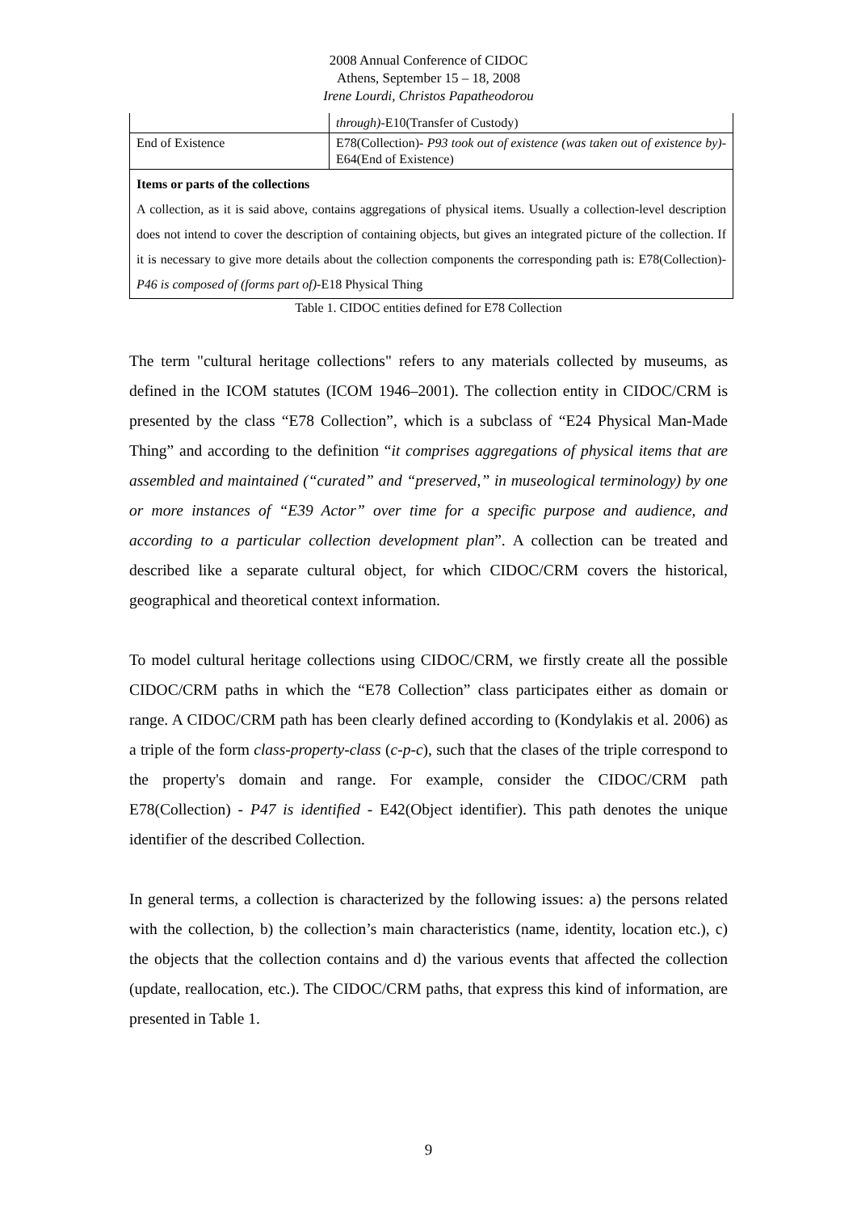2008 Annual Conference of CIDOC
Athens, September 15 – 18, 2008
Irene Lourdi, Christos Papatheodorou
| | through) -E10(Transfer of Custody) |
| End of Existence | E78(Collection)- P93 took out of existence (was taken out of existence by) -E64(End of Existence) |
| Items or parts of the collections A collection, as it is said above, contains aggregations of physical items. Usually a collection-level description does not intend to cover the description of containing objects, but gives an integrated picture of the collection. If it is necessary to give more details about the collection components the corresponding path is: E78(Collection)- P46 is composed of (forms part of) -E18 Physical Thing | |
Table 1. CIDOC entities defined for E78 Collection
The term "cultural heritage collections" refers to any materials collected by museums, as defined in the ICOM statutes (ICOM 1946–2001). The collection entity in CIDOC/CRM is presented by the class “E78 Collection”, which is a subclass of “E24 Physical Man-Made Thing” and according to the definition “it comprises aggregations of physical items that are assembled and maintained (“curated” and “preserved,” in museological terminology) by one or more instances of “E39 Actor” over time for a specific purpose and audience, and according to a particular collection development plan”. A collection can be treated and described like a separate cultural object, for which CIDOC/CRM covers the historical, geographical and theoretical context information.
To model cultural heritage collections using CIDOC/CRM, we firstly create all the possible CIDOC/CRM paths in which the “E78 Collection” class participates either as domain or range. A CIDOC/CRM path has been clearly defined according to (Kondylakis et al. 2006) as a triple of the form class-property-class (c-p-c), such that the clases of the triple correspond to the property's domain and range. For example, consider the CIDOC/CRM path E78(Collection) - P47 is identified - E42(Object identifier). This path denotes the unique identifier of the described Collection.
In general terms, a collection is characterized by the following issues: a) the persons related with the collection, b) the collection’s main characteristics (name, identity, location etc.), c) the objects that the collection contains and d) the various events that affected the collection (update, reallocation, etc.). The CIDOC/CRM paths, that express this kind of information, are presented in Table 1.
9